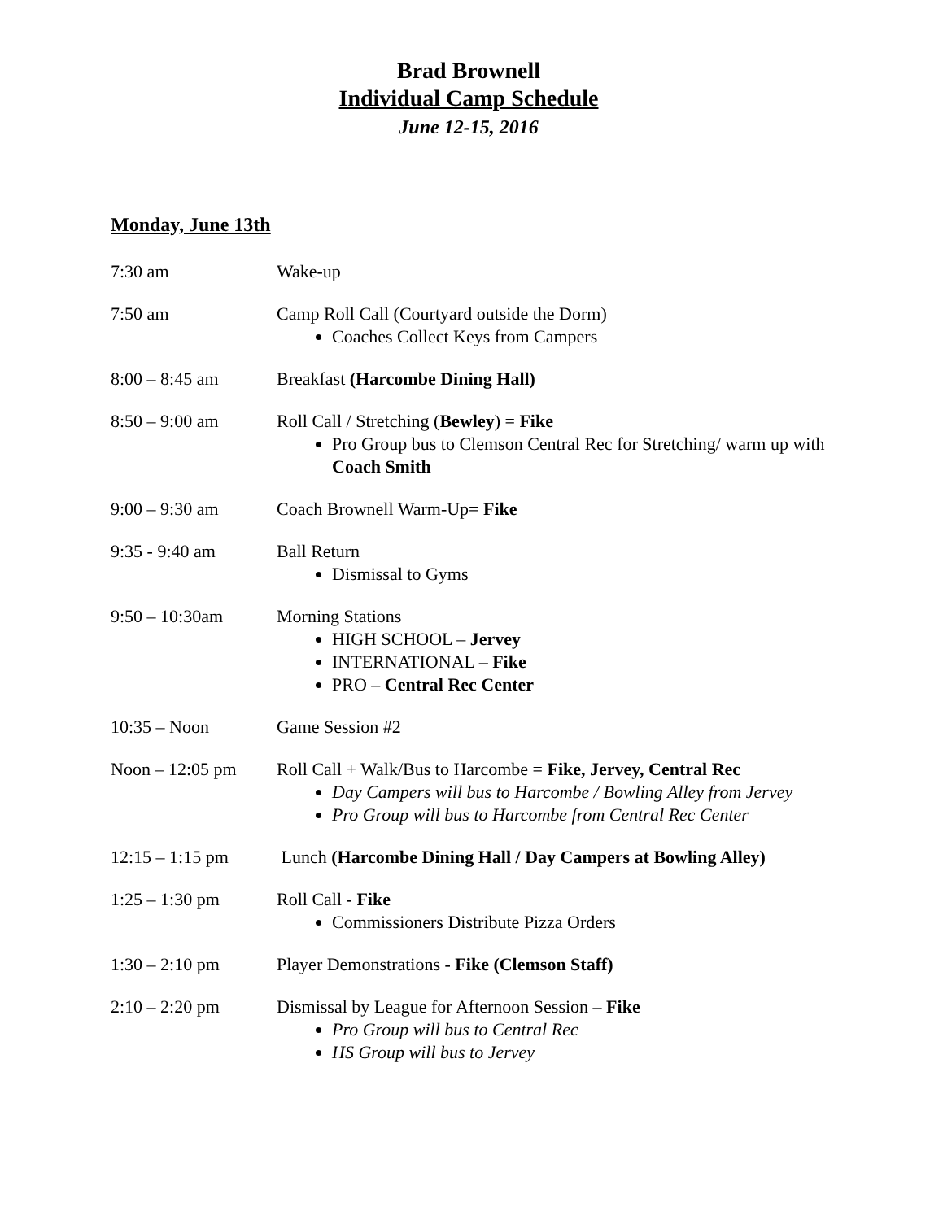Brad Brownell
Individual Camp Schedule
June 12-15, 2016
Monday, June 13th
7:30 am Wake-up
7:50 am Camp Roll Call (Courtyard outside the Dorm)
Coaches Collect Keys from Campers
8:00 – 8:45 am Breakfast (Harcombe Dining Hall)
8:50 – 9:00 am Roll Call / Stretching (Bewley) = Fike
Pro Group bus to Clemson Central Rec for Stretching/ warm up with Coach Smith
9:00 – 9:30 am Coach Brownell Warm-Up= Fike
9:35 - 9:40 am Ball Return
Dismissal to Gyms
9:50 – 10:30am Morning Stations
HIGH SCHOOL – Jervey
INTERNATIONAL – Fike
PRO – Central Rec Center
10:35 – Noon Game Session #2
Noon – 12:05 pm Roll Call + Walk/Bus to Harcombe = Fike, Jervey, Central Rec
Day Campers will bus to Harcombe / Bowling Alley from Jervey
Pro Group will bus to Harcombe from Central Rec Center
12:15 – 1:15 pm Lunch (Harcombe Dining Hall / Day Campers at Bowling Alley)
1:25 – 1:30 pm Roll Call - Fike
Commissioners Distribute Pizza Orders
1:30 – 2:10 pm Player Demonstrations - Fike (Clemson Staff)
2:10 – 2:20 pm Dismissal by League for Afternoon Session – Fike
Pro Group will bus to Central Rec
HS Group will bus to Jervey